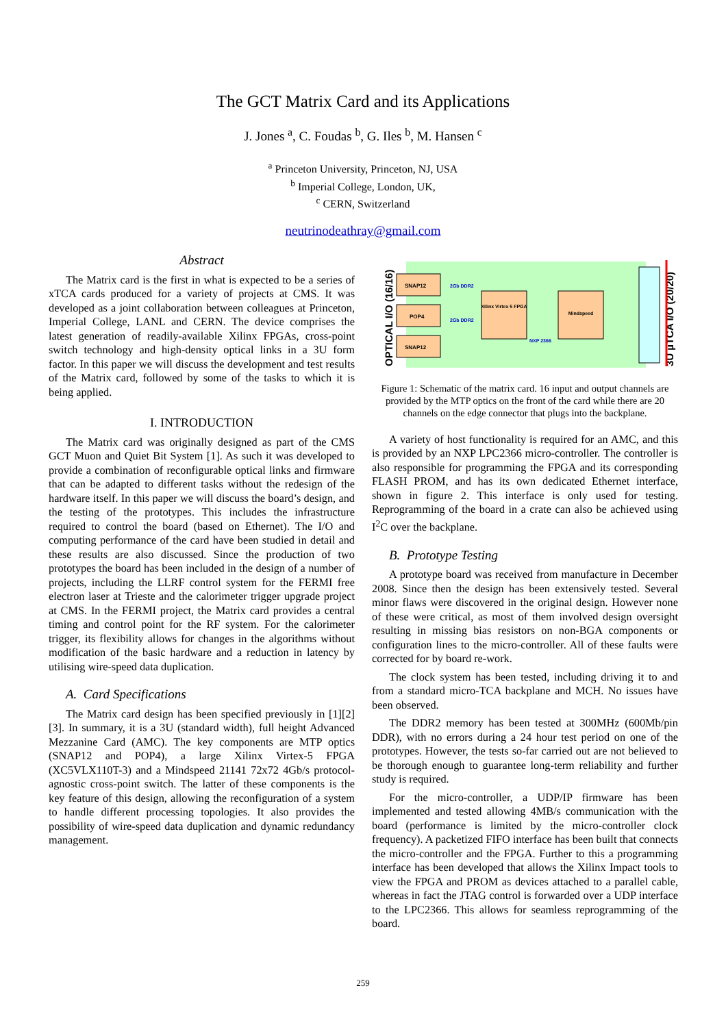The GCT Matrix Card and its Applications
J. Jones <sup>a</sup>, C. Foudas <sup>b</sup>, G. Iles <sup>b</sup>, M. Hansen <sup>c</sup>
<sup>a</sup> Princeton University, Princeton, NJ, USA
<sup>b</sup> Imperial College, London, UK,
<sup>c</sup> CERN, Switzerland
neutrinodeathray@gmail.com
Abstract
The Matrix card is the first in what is expected to be a series of xTCA cards produced for a variety of projects at CMS. It was developed as a joint collaboration between colleagues at Princeton, Imperial College, LANL and CERN. The device comprises the latest generation of readily-available Xilinx FPGAs, cross-point switch technology and high-density optical links in a 3U form factor. In this paper we will discuss the development and test results of the Matrix card, followed by some of the tasks to which it is being applied.
I. INTRODUCTION
The Matrix card was originally designed as part of the CMS GCT Muon and Quiet Bit System [1]. As such it was developed to provide a combination of reconfigurable optical links and firmware that can be adapted to different tasks without the redesign of the hardware itself. In this paper we will discuss the board’s design, and the testing of the prototypes. This includes the infrastructure required to control the board (based on Ethernet). The I/O and computing performance of the card have been studied in detail and these results are also discussed. Since the production of two prototypes the board has been included in the design of a number of projects, including the LLRF control system for the FERMI free electron laser at Trieste and the calorimeter trigger upgrade project at CMS. In the FERMI project, the Matrix card provides a central timing and control point for the RF system. For the calorimeter trigger, its flexibility allows for changes in the algorithms without modification of the basic hardware and a reduction in latency by utilising wire-speed data duplication.
A. Card Specifications
The Matrix card design has been specified previously in [1][2][3]. In summary, it is a 3U (standard width), full height Advanced Mezzanine Card (AMC). The key components are MTP optics (SNAP12 and POP4), a large Xilinx Virtex-5 FPGA (XC5VLX110T-3) and a Mindspeed 21141 72x72 4Gb/s protocol-agnostic cross-point switch. The latter of these components is the key feature of this design, allowing the reconfiguration of a system to handle different processing topologies. It also provides the possibility of wire-speed data duplication and dynamic redundancy management.
OPTICAL I/O (16/16)
3U µTCA I/O (20/20)
SNAP12
POP4
SNAP12
Xilinx Virtex 5 FPGA
Mindspeed
2Gb DDR2
2Gb DDR2
NXP 2366
Figure 1: Schematic of the matrix card. 16 input and output channels are provided by the MTP optics on the front of the card while there are 20 channels on the edge connector that plugs into the backplane.
A variety of host functionality is required for an AMC, and this is provided by an NXP LPC2366 micro-controller. The controller is also responsible for programming the FPGA and its corresponding FLASH PROM, and has its own dedicated Ethernet interface, shown in figure 2. This interface is only used for testing. Reprogramming of the board in a crate can also be achieved using I<sup>2</sup>C over the backplane.
B. Prototype Testing
A prototype board was received from manufacture in December 2008. Since then the design has been extensively tested. Several minor flaws were discovered in the original design. However none of these were critical, as most of them involved design oversight resulting in missing bias resistors on non-BGA components or configuration lines to the micro-controller. All of these faults were corrected for by board re-work.
The clock system has been tested, including driving it to and from a standard micro-TCA backplane and MCH. No issues have been observed.
The DDR2 memory has been tested at 300MHz (600Mb/pin DDR), with no errors during a 24 hour test period on one of the prototypes. However, the tests so-far carried out are not believed to be thorough enough to guarantee long-term reliability and further study is required.
For the micro-controller, a UDP/IP firmware has been implemented and tested allowing 4MB/s communication with the board (performance is limited by the micro-controller clock frequency). A packetized FIFO interface has been built that connects the micro-controller and the FPGA. Further to this a programming interface has been developed that allows the Xilinx Impact tools to view the FPGA and PROM as devices attached to a parallel cable, whereas in fact the JTAG control is forwarded over a UDP interface to the LPC2366. This allows for seamless reprogramming of the board.
259